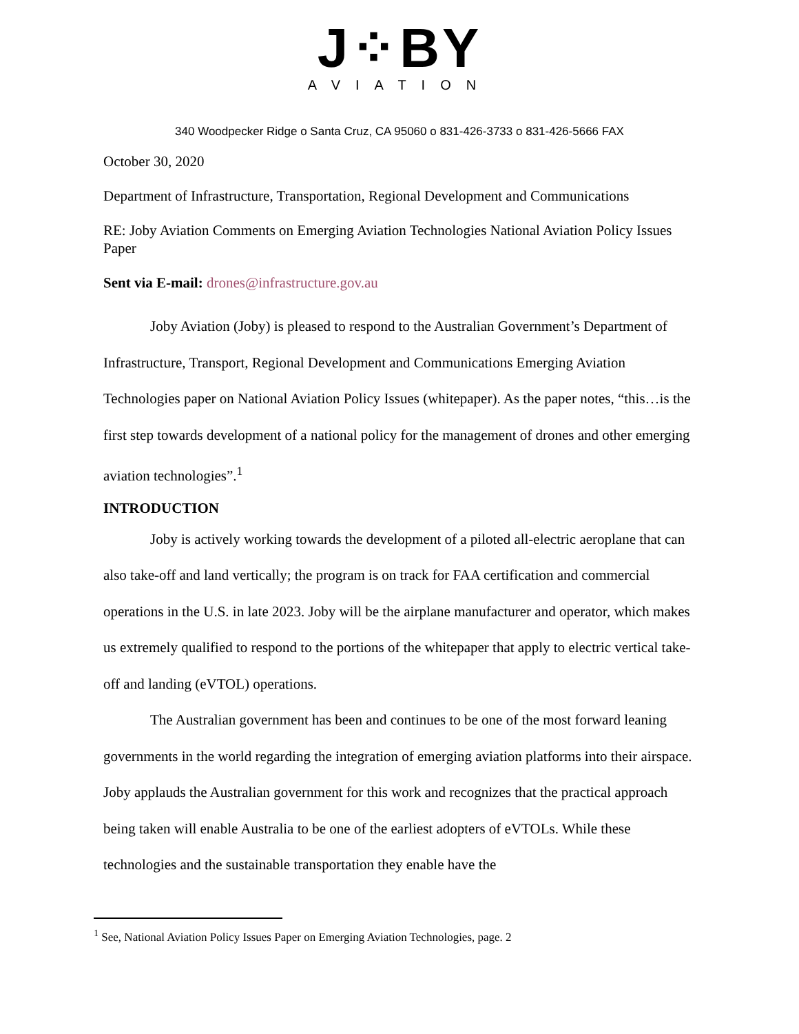J⁘BY
AVIATION
340 Woodpecker Ridge o Santa Cruz, CA 95060 o 831-426-3733 o 831-426-5666 FAX
October 30, 2020
Department of Infrastructure, Transportation, Regional Development and Communications
RE: Joby Aviation Comments on Emerging Aviation Technologies National Aviation Policy Issues Paper
Sent via E-mail: drones@infrastructure.gov.au
Joby Aviation (Joby) is pleased to respond to the Australian Government’s Department of Infrastructure, Transport, Regional Development and Communications Emerging Aviation Technologies paper on National Aviation Policy Issues (whitepaper). As the paper notes, “this…is the first step towards development of a national policy for the management of drones and other emerging aviation technologies”.<sup>1</sup>
INTRODUCTION
Joby is actively working towards the development of a piloted all-electric aeroplane that can also take-off and land vertically; the program is on track for FAA certification and commercial operations in the U.S. in late 2023. Joby will be the airplane manufacturer and operator, which makes us extremely qualified to respond to the portions of the whitepaper that apply to electric vertical take-off and landing (eVTOL) operations.
The Australian government has been and continues to be one of the most forward leaning governments in the world regarding the integration of emerging aviation platforms into their airspace. Joby applauds the Australian government for this work and recognizes that the practical approach being taken will enable Australia to be one of the earliest adopters of eVTOLs. While these technologies and the sustainable transportation they enable have the
<sup>1</sup> See, National Aviation Policy Issues Paper on Emerging Aviation Technologies, page. 2